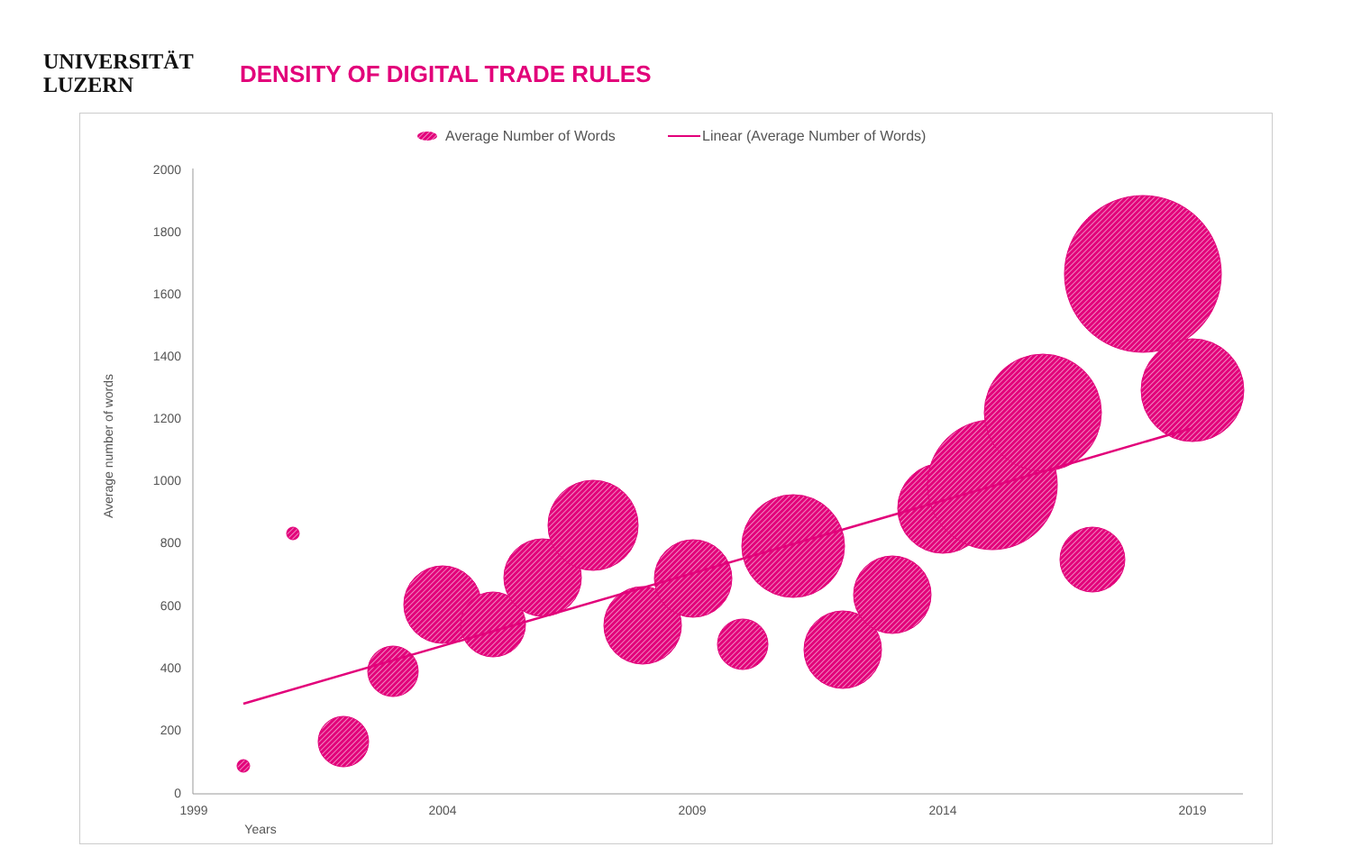UNIVERSITÄT
LUZERN
DENSITY OF DIGITAL TRADE RULES
Average Number of Words
Linear (Average Number of Words)
2000
1800
1600
1400
1200
1000
800
600
400
200
0
1999
2004
2009
2014
2019
Years
Average number of words